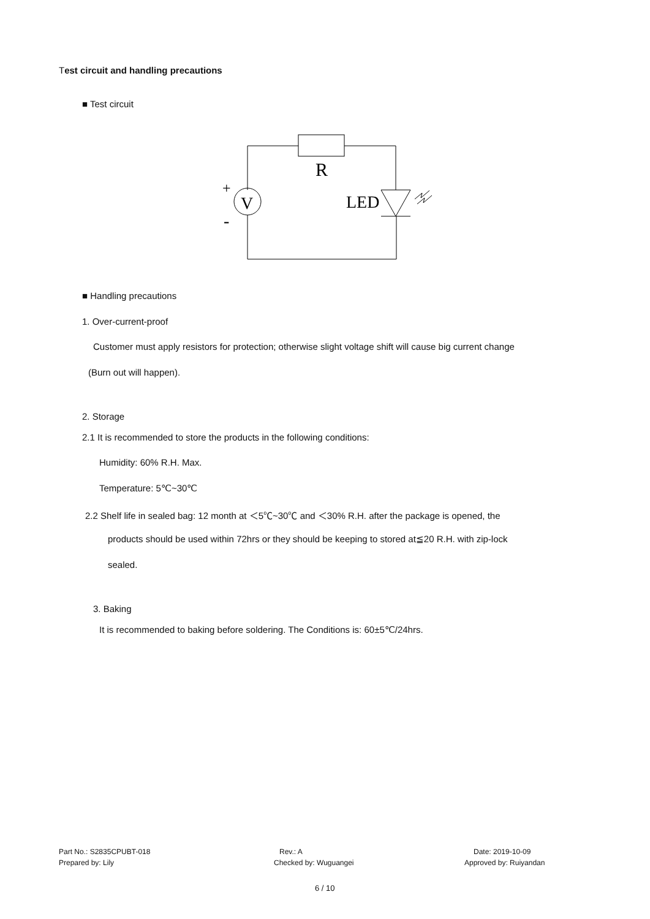Test circuit and handling precautions
■ Test circuit
R
V
+
-
LED
■ Handling precautions
1. Over-current-proof
Customer must apply resistors for protection; otherwise slight voltage shift will cause big current change
(Burn out will happen).
2. Storage
2.1 It is recommended to store the products in the following conditions:
Humidity: 60% R.H. Max.
Temperature: 5℃~30℃
2.2 Shelf life in sealed bag: 12 month at ＜5℃~30℃ and ＜30% R.H. after the package is opened, the
products should be used within 72hrs or they should be keeping to stored at≦20 R.H. with zip-lock
sealed.
3. Baking
It is recommended to baking before soldering. The Conditions is: 60±5℃/24hrs.
Part No.: S2835CPUBT-018 Rev.: A Date: 2019-10-09
Prepared by: Lily Checked by: Wuguangei Approved by: Ruiyandan
6 / 10